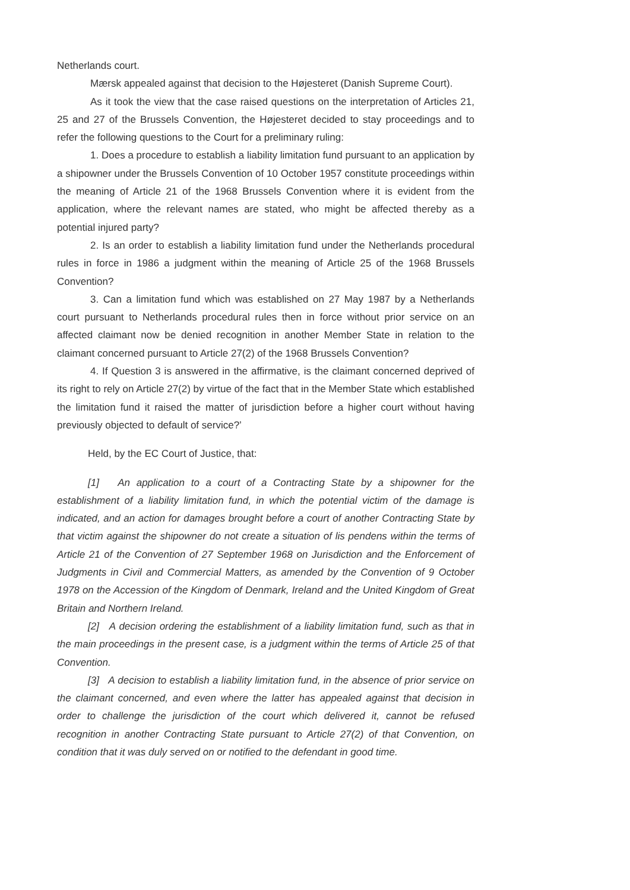Netherlands court.
Mærsk appealed against that decision to the Højesteret (Danish Supreme Court).
As it took the view that the case raised questions on the interpretation of Articles 21, 25 and 27 of the Brussels Convention, the Højesteret decided to stay proceedings and to refer the following questions to the Court for a preliminary ruling:
1. Does a procedure to establish a liability limitation fund pursuant to an application by a shipowner under the Brussels Convention of 10 October 1957 constitute proceedings within the meaning of Article 21 of the 1968 Brussels Convention where it is evident from the application, where the relevant names are stated, who might be affected thereby as a potential injured party?
2. Is an order to establish a liability limitation fund under the Netherlands procedural rules in force in 1986 a judgment within the meaning of Article 25 of the 1968 Brussels Convention?
3. Can a limitation fund which was established on 27 May 1987 by a Netherlands court pursuant to Netherlands procedural rules then in force without prior service on an affected claimant now be denied recognition in another Member State in relation to the claimant concerned pursuant to Article 27(2) of the 1968 Brussels Convention?
4. If Question 3 is answered in the affirmative, is the claimant concerned deprived of its right to rely on Article 27(2) by virtue of the fact that in the Member State which established the limitation fund it raised the matter of jurisdiction before a higher court without having previously objected to default of service?’
Held, by the EC Court of Justice, that:
[1] An application to a court of a Contracting State by a shipowner for the establishment of a liability limitation fund, in which the potential victim of the damage is indicated, and an action for damages brought before a court of another Contracting State by that victim against the shipowner do not create a situation of lis pendens within the terms of Article 21 of the Convention of 27 September 1968 on Jurisdiction and the Enforcement of Judgments in Civil and Commercial Matters, as amended by the Convention of 9 October 1978 on the Accession of the Kingdom of Denmark, Ireland and the United Kingdom of Great Britain and Northern Ireland.
[2] A decision ordering the establishment of a liability limitation fund, such as that in the main proceedings in the present case, is a judgment within the terms of Article 25 of that Convention.
[3] A decision to establish a liability limitation fund, in the absence of prior service on the claimant concerned, and even where the latter has appealed against that decision in order to challenge the jurisdiction of the court which delivered it, cannot be refused recognition in another Contracting State pursuant to Article 27(2) of that Convention, on condition that it was duly served on or notified to the defendant in good time.